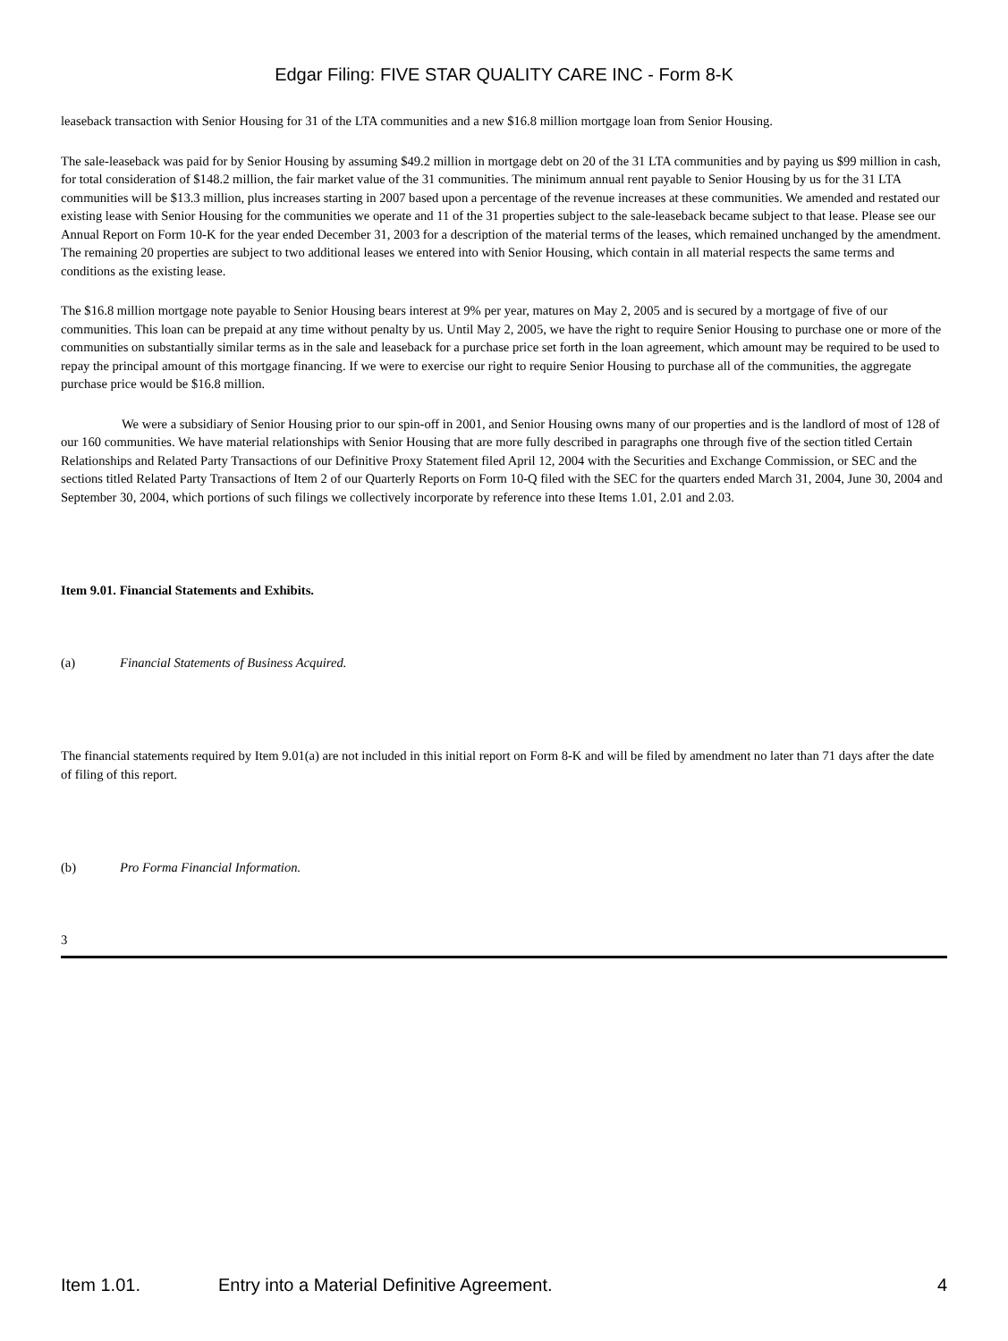Edgar Filing: FIVE STAR QUALITY CARE INC - Form 8-K
leaseback transaction with Senior Housing for 31 of the LTA communities and a new $16.8 million mortgage loan from Senior Housing.
The sale-leaseback was paid for by Senior Housing by assuming $49.2 million in mortgage debt on 20 of the 31 LTA communities and by paying us $99 million in cash, for total consideration of $148.2 million, the fair market value of the 31 communities. The minimum annual rent payable to Senior Housing by us for the 31 LTA communities will be $13.3 million, plus increases starting in 2007 based upon a percentage of the revenue increases at these communities. We amended and restated our existing lease with Senior Housing for the communities we operate and 11 of the 31 properties subject to the sale-leaseback became subject to that lease. Please see our Annual Report on Form 10-K for the year ended December 31, 2003 for a description of the material terms of the leases, which remained unchanged by the amendment. The remaining 20 properties are subject to two additional leases we entered into with Senior Housing, which contain in all material respects the same terms and conditions as the existing lease.
The $16.8 million mortgage note payable to Senior Housing bears interest at 9% per year, matures on May 2, 2005 and is secured by a mortgage of five of our communities. This loan can be prepaid at any time without penalty by us. Until May 2, 2005, we have the right to require Senior Housing to purchase one or more of the communities on substantially similar terms as in the sale and leaseback for a purchase price set forth in the loan agreement, which amount may be required to be used to repay the principal amount of this mortgage financing. If we were to exercise our right to require Senior Housing to purchase all of the communities, the aggregate purchase price would be $16.8 million.
We were a subsidiary of Senior Housing prior to our spin-off in 2001, and Senior Housing owns many of our properties and is the landlord of most of 128 of our 160 communities. We have material relationships with Senior Housing that are more fully described in paragraphs one through five of the section titled Certain Relationships and Related Party Transactions of our Definitive Proxy Statement filed April 12, 2004 with the Securities and Exchange Commission, or SEC and the sections titled Related Party Transactions of Item 2 of our Quarterly Reports on Form 10-Q filed with the SEC for the quarters ended March 31, 2004, June 30, 2004 and September 30, 2004, which portions of such filings we collectively incorporate by reference into these Items 1.01, 2.01 and 2.03.
Item 9.01. Financial Statements and Exhibits.
(a) Financial Statements of Business Acquired.
The financial statements required by Item 9.01(a) are not included in this initial report on Form 8-K and will be filed by amendment no later than 71 days after the date of filing of this report.
(b) Pro Forma Financial Information.
3
Item 1.01. Entry into a Material Definitive Agreement. 4